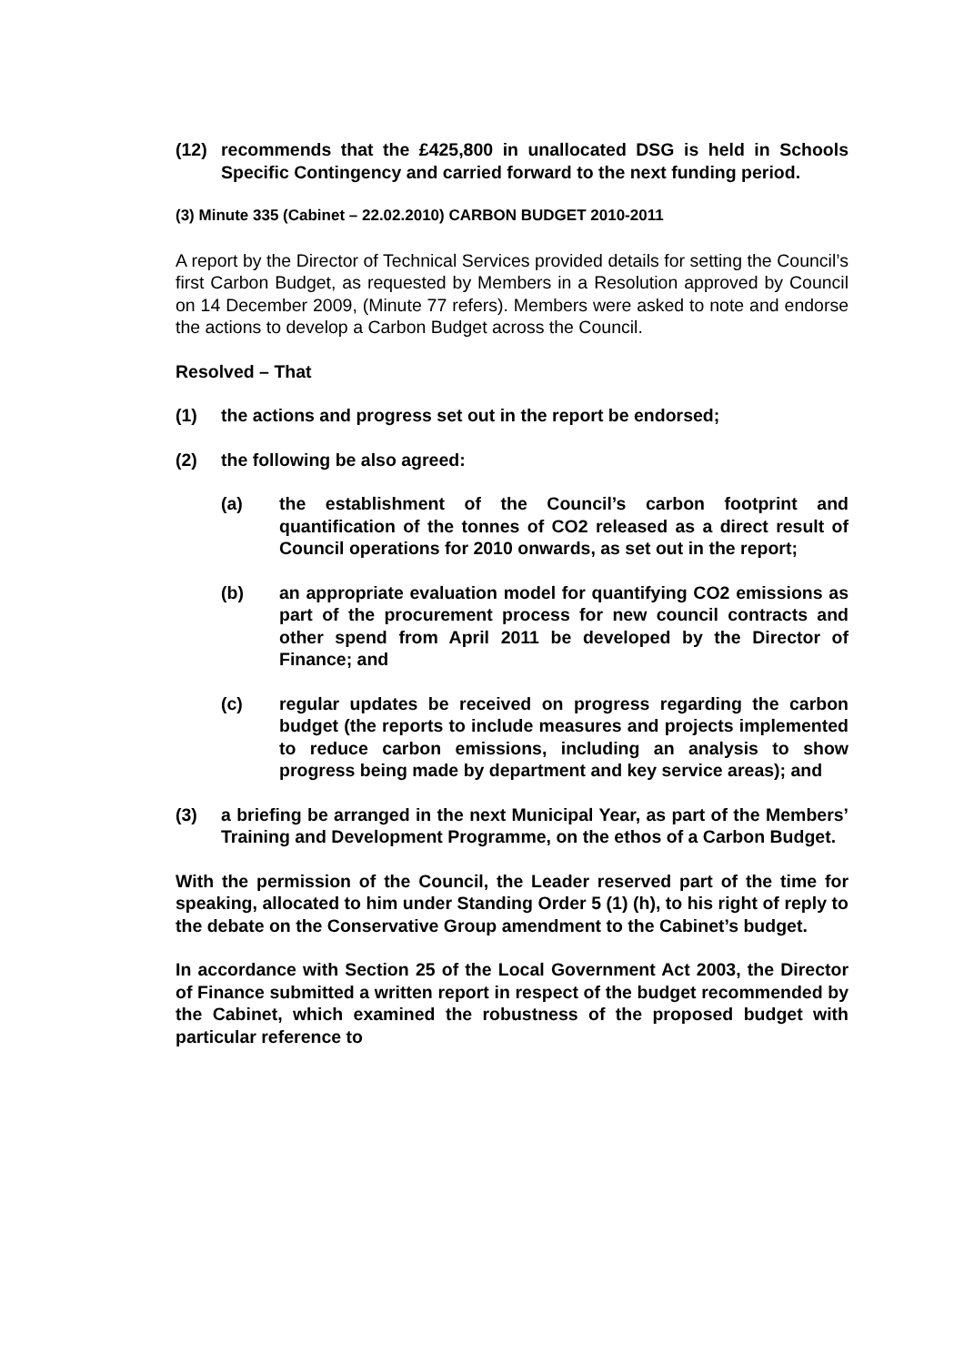(12) recommends that the £425,800 in unallocated DSG is held in Schools Specific Contingency and carried forward to the next funding period.
(3) Minute 335 (Cabinet – 22.02.2010) CARBON BUDGET 2010-2011
A report by the Director of Technical Services provided details for setting the Council’s first Carbon Budget, as requested by Members in a Resolution approved by Council on 14 December 2009, (Minute 77 refers). Members were asked to note and endorse the actions to develop a Carbon Budget across the Council.
Resolved – That
(1) the actions and progress set out in the report be endorsed;
(2) the following be also agreed:
(a) the establishment of the Council’s carbon footprint and quantification of the tonnes of CO2 released as a direct result of Council operations for 2010 onwards, as set out in the report;
(b) an appropriate evaluation model for quantifying CO2 emissions as part of the procurement process for new council contracts and other spend from April 2011 be developed by the Director of Finance; and
(c) regular updates be received on progress regarding the carbon budget (the reports to include measures and projects implemented to reduce carbon emissions, including an analysis to show progress being made by department and key service areas); and
(3) a briefing be arranged in the next Municipal Year, as part of the Members’ Training and Development Programme, on the ethos of a Carbon Budget.
With the permission of the Council, the Leader reserved part of the time for speaking, allocated to him under Standing Order 5 (1) (h), to his right of reply to the debate on the Conservative Group amendment to the Cabinet’s budget.
In accordance with Section 25 of the Local Government Act 2003, the Director of Finance submitted a written report in respect of the budget recommended by the Cabinet, which examined the robustness of the proposed budget with particular reference to